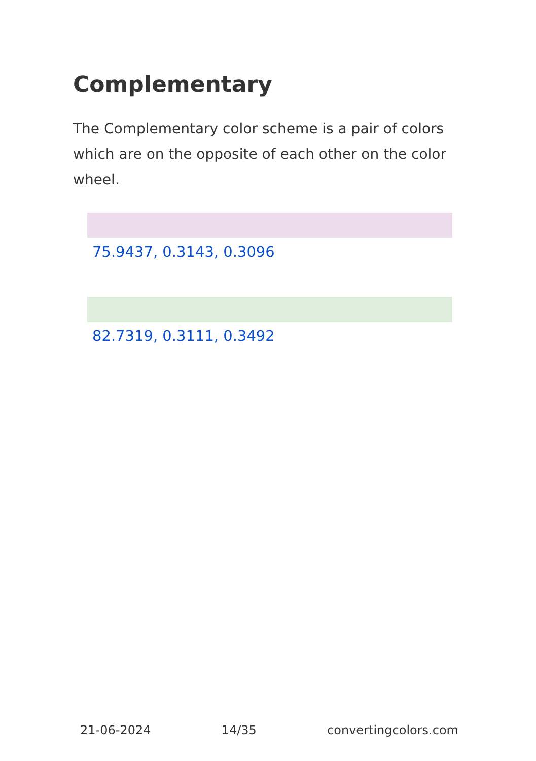Complementary
The Complementary color scheme is a pair of colors which are on the opposite of each other on the color wheel.
75.9437, 0.3143, 0.3096
82.7319, 0.3111, 0.3492
21-06-2024 14/35 convertingcolors.com